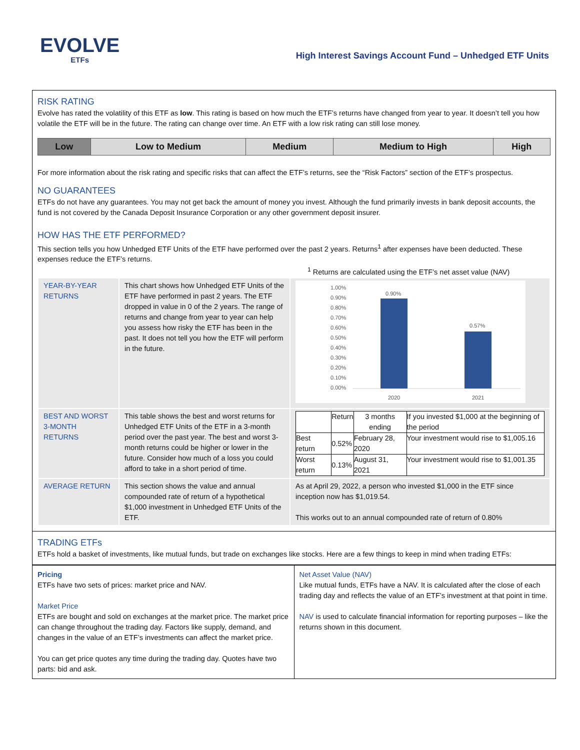EVOLVE
ETFs
High Interest Savings Account Fund – Unhedged ETF Units
RISK RATING
Evolve has rated the volatility of this ETF as low. This rating is based on how much the ETF’s returns have changed from year to year. It doesn’t tell you how volatile the ETF will be in the future. The rating can change over time. An ETF with a low risk rating can still lose money.
| Low | Low to Medium | Medium | Medium to High | High |
For more information about the risk rating and specific risks that can affect the ETF’s returns, see the “Risk Factors” section of the ETF’s prospectus.
NO GUARANTEES
ETFs do not have any guarantees. You may not get back the amount of money you invest. Although the fund primarily invests in bank deposit accounts, the fund is not covered by the Canada Deposit Insurance Corporation or any other government deposit insurer.
HOW HAS THE ETF PERFORMED?
This section tells you how Unhedged ETF Units of the ETF have performed over the past 2 years. Returns<sup>1</sup> after expenses have been deducted. These expenses reduce the ETF’s returns.
<sup>1</sup> Returns are calculated using the ETF’s net asset value (NAV)
| YEAR-BY-YEAR RETURNS | This chart shows how Unhedged ETF Units of the ETF have performed in past 2 years. The ETF dropped in value in 0 of the 2 years. The range of returns and change from year to year can help you assess how risky the ETF has been in the past. It does not tell you how the ETF will perform in the future. | 1.00% 0.90% 0.80% 0.70% 0.60% 0.50% 0.40% 0.30% 0.20% 0.10% 0.00% 0.90% 0.57% 2020 2021 |
| BEST AND WORST 3-MONTH RETURNS | This table shows the best and worst returns for Unhedged ETF Units of the ETF in a 3-month period over the past year. The best and worst 3-month returns could be higher or lower in the future. Consider how much of a loss you could afford to take in a short period of time. | / / Return / 3 months ending / If you invested $1,000 at the beginning of the period / / Best return / 0.52% / February 28, 2020 / Your investment would rise to $1,005.16 / / Worst return / 0.13% / August 31, 2021 / Your investment would rise to $1,001.35 / |
| AVERAGE RETURN | This section shows the value and annual compounded rate of return of a hypothetical $1,000 investment in Unhedged ETF Units of the ETF. | As at April 29, 2022, a person who invested $1,000 in the ETF since inception now has $1,019.54. This works out to an annual compounded rate of return of 0.80% |
TRADING ETFs
ETFs hold a basket of investments, like mutual funds, but trade on exchanges like stocks. Here are a few things to keep in mind when trading ETFs:
Pricing
ETFs have two sets of prices: market price and NAV.
Market Price
ETFs are bought and sold on exchanges at the market price. The market price can change throughout the trading day. Factors like supply, demand, and changes in the value of an ETF’s investments can affect the market price.
You can get price quotes any time during the trading day. Quotes have two parts: bid and ask.
Net Asset Value (NAV)
Like mutual funds, ETFs have a NAV. It is calculated after the close of each trading day and reflects the value of an ETF’s investment at that point in time.
NAV is used to calculate financial information for reporting purposes – like the returns shown in this document.